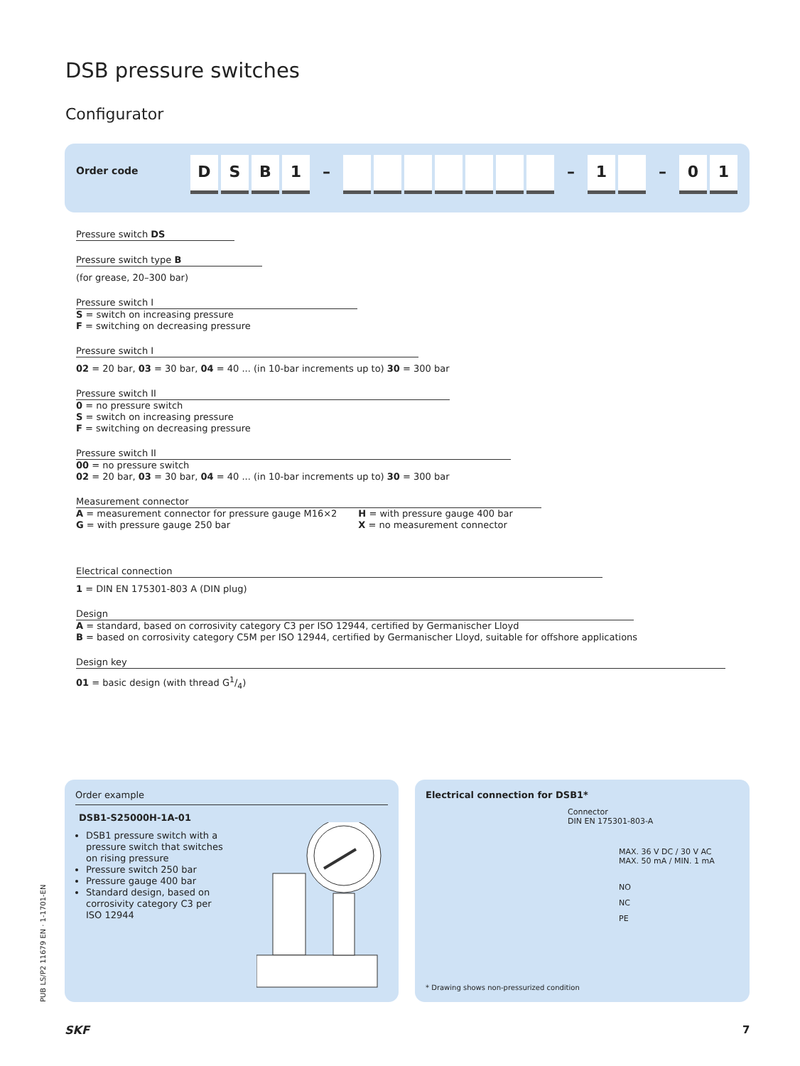DSB pressure switches
Configurator
Order code
D S B 1 – – 1 – 0 1
Pressure switch DS
Pressure switch type B
(for grease, 20–300 bar)
Pressure switch I
S = switch on increasing pressure
F = switching on decreasing pressure
Pressure switch I
02 = 20 bar, 03 = 30 bar, 04 = 40 ... (in 10-bar increments up to) 30 = 300 bar
Pressure switch II
0 = no pressure switch
S = switch on increasing pressure
F = switching on decreasing pressure
Pressure switch II
00 = no pressure switch
02 = 20 bar, 03 = 30 bar, 04 = 40 ... (in 10-bar increments up to) 30 = 300 bar
Measurement connector
A = measurement connector for pressure gauge M16×2
G = with pressure gauge 250 bar
H = with pressure gauge 400 bar
X = no measurement connector
Electrical connection
1 = DIN EN 175301-803 A (DIN plug)
Design
A = standard, based on corrosivity category C3 per ISO 12944, certified by Germanischer Lloyd
B = based on corrosivity category C5M per ISO 12944, certified by Germanischer Lloyd, suitable for offshore applications
Design key
01 = basic design (with thread G1/4)
Order example
DSB1-S25000H-1A-01
DSB1 pressure switch with a pressure switch that switches on rising pressure
Pressure switch 250 bar
Pressure gauge 400 bar
Standard design, based on corrosivity category C3 per ISO 12944
Electrical connection for DSB1*
Connector
DIN EN 175301-803-A
MAX. 36 V DC / 30 V AC
MAX. 50 mA / MIN. 1 mA
NO
NC
PE
* Drawing shows non-pressurized condition
PUB LS/P2 11679 EN · 1-1701-EN
SKF 7